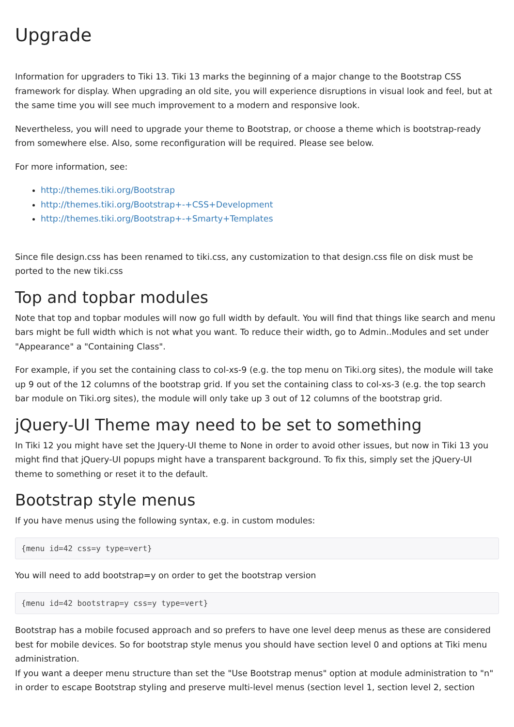Upgrade
Information for upgraders to Tiki 13. Tiki 13 marks the beginning of a major change to the Bootstrap CSS framework for display. When upgrading an old site, you will experience disruptions in visual look and feel, but at the same time you will see much improvement to a modern and responsive look.
Nevertheless, you will need to upgrade your theme to Bootstrap, or choose a theme which is bootstrap-ready from somewhere else. Also, some reconfiguration will be required. Please see below.
For more information, see:
http://themes.tiki.org/Bootstrap
http://themes.tiki.org/Bootstrap+-+CSS+Development
http://themes.tiki.org/Bootstrap+-+Smarty+Templates
Since file design.css has been renamed to tiki.css, any customization to that design.css file on disk must be ported to the new tiki.css
Top and topbar modules
Note that top and topbar modules will now go full width by default. You will find that things like search and menu bars might be full width which is not what you want. To reduce their width, go to Admin..Modules and set under "Appearance" a "Containing Class".
For example, if you set the containing class to col-xs-9 (e.g. the top menu on Tiki.org sites), the module will take up 9 out of the 12 columns of the bootstrap grid. If you set the containing class to col-xs-3 (e.g. the top search bar module on Tiki.org sites), the module will only take up 3 out of 12 columns of the bootstrap grid.
jQuery-UI Theme may need to be set to something
In Tiki 12 you might have set the Jquery-UI theme to None in order to avoid other issues, but now in Tiki 13 you might find that jQuery-UI popups might have a transparent background. To fix this, simply set the jQuery-UI theme to something or reset it to the default.
Bootstrap style menus
If you have menus using the following syntax, e.g. in custom modules:
{menu id=42 css=y type=vert}
You will need to add bootstrap=y on order to get the bootstrap version
{menu id=42 bootstrap=y css=y type=vert}
Bootstrap has a mobile focused approach and so prefers to have one level deep menus as these are considered best for mobile devices. So for bootstrap style menus you should have section level 0 and options at Tiki menu administration.
If you want a deeper menu structure than set the "Use Bootstrap menus" option at module administration to "n" in order to escape Bootstrap styling and preserve multi-level menus (section level 1, section level 2, section